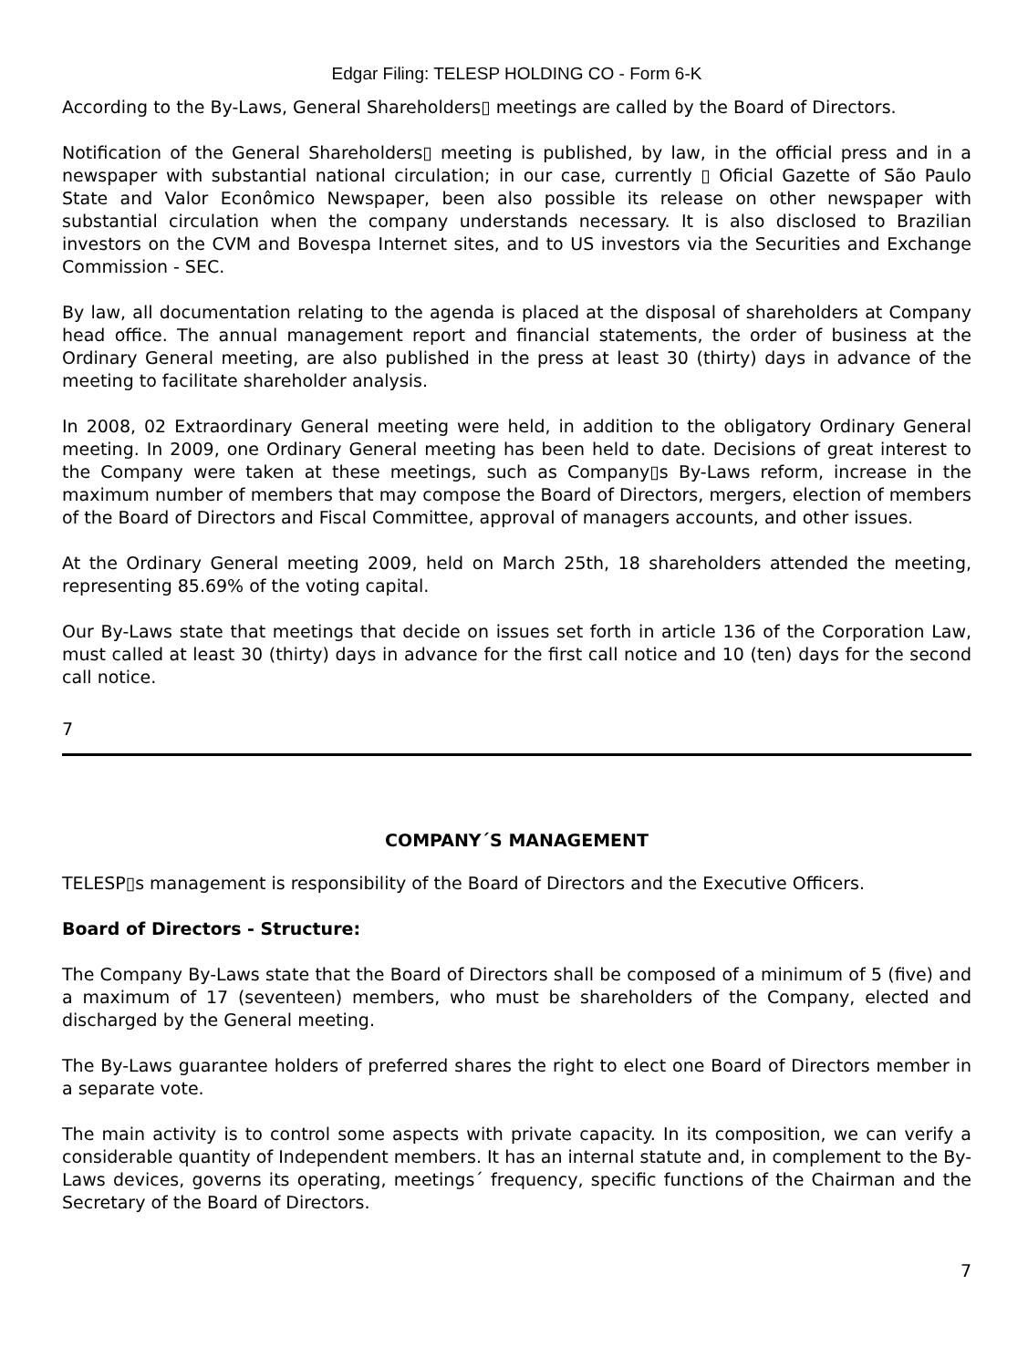Edgar Filing: TELESP HOLDING CO - Form 6-K
According to the By-Laws, General Shareholders▯ meetings are called by the Board of Directors.
Notification of the General Shareholders▯ meeting is published, by law, in the official press and in a newspaper with substantial national circulation; in our case, currently ▯ Oficial Gazette of São Paulo State and Valor Econômico Newspaper, been also possible its release on other newspaper with substantial circulation when the company understands necessary. It is also disclosed to Brazilian investors on the CVM and Bovespa Internet sites, and to US investors via the Securities and Exchange Commission - SEC.
By law, all documentation relating to the agenda is placed at the disposal of shareholders at Company head office. The annual management report and financial statements, the order of business at the Ordinary General meeting, are also published in the press at least 30 (thirty) days in advance of the meeting to facilitate shareholder analysis.
In 2008, 02 Extraordinary General meeting were held, in addition to the obligatory Ordinary General meeting. In 2009, one Ordinary General meeting has been held to date. Decisions of great interest to the Company were taken at these meetings, such as Company▯s By-Laws reform, increase in the maximum number of members that may compose the Board of Directors, mergers, election of members of the Board of Directors and Fiscal Committee, approval of managers accounts, and other issues.
At the Ordinary General meeting 2009, held on March 25th, 18 shareholders attended the meeting, representing 85.69% of the voting capital.
Our By-Laws state that meetings that decide on issues set forth in article 136 of the Corporation Law, must called at least 30 (thirty) days in advance for the first call notice and 10 (ten) days for the second call notice.
7
COMPANY´S MANAGEMENT
TELESP▯s management is responsibility of the Board of Directors and the Executive Officers.
Board of Directors - Structure:
The Company By-Laws state that the Board of Directors shall be composed of a minimum of 5 (five) and a maximum of 17 (seventeen) members, who must be shareholders of the Company, elected and discharged by the General meeting.
The By-Laws guarantee holders of preferred shares the right to elect one Board of Directors member in a separate vote.
The main activity is to control some aspects with private capacity. In its composition, we can verify a considerable quantity of Independent members. It has an internal statute and, in complement to the By-Laws devices, governs its operating, meetings´ frequency, specific functions of the Chairman and the Secretary of the Board of Directors.
7